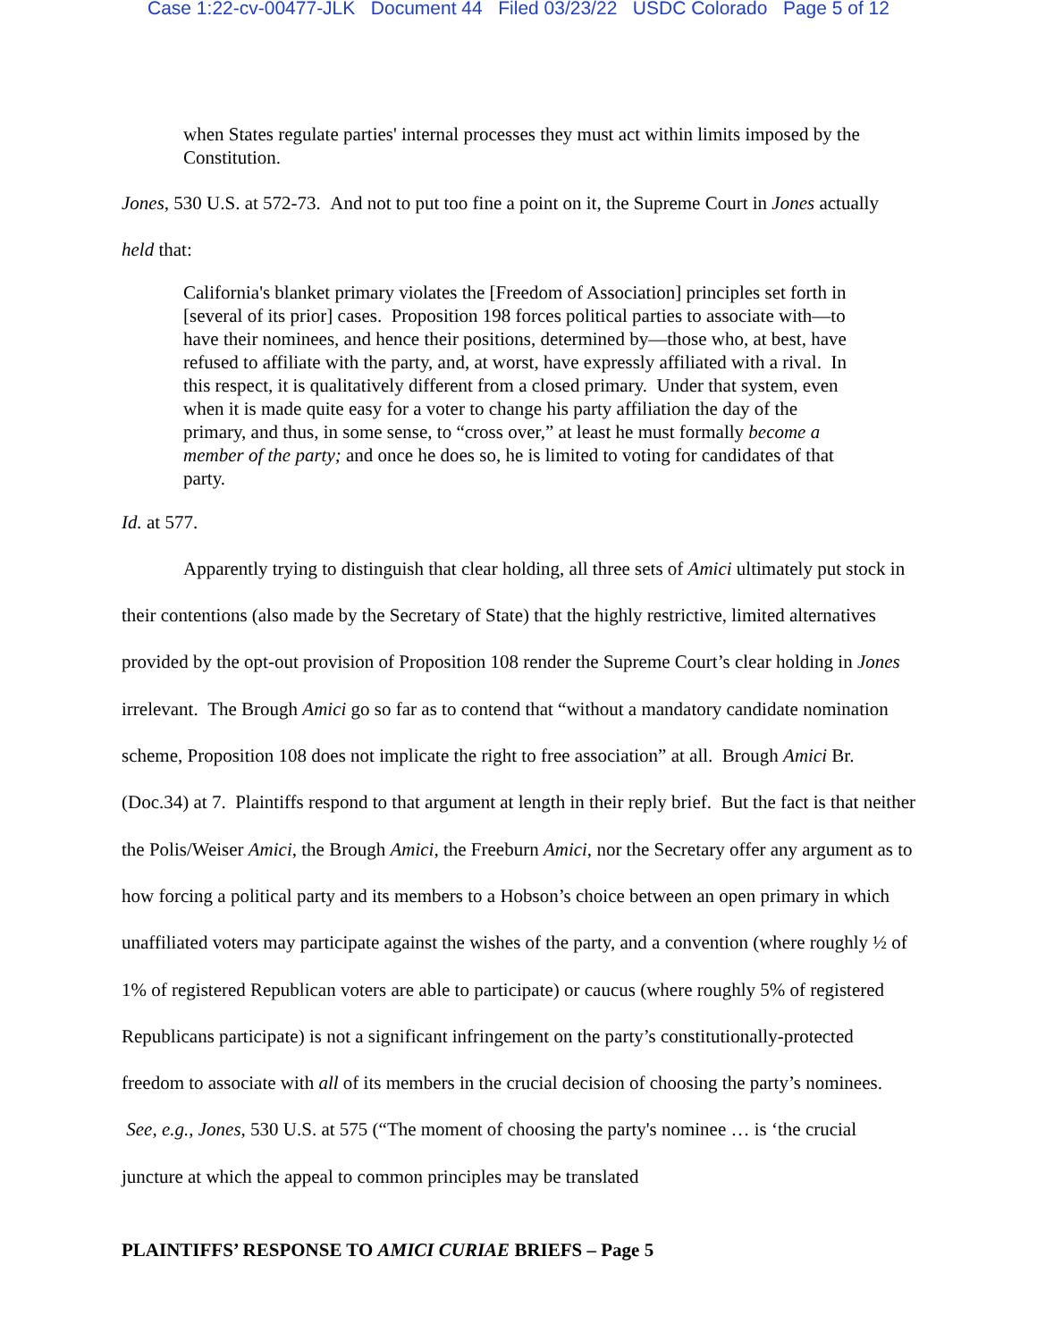Case 1:22-cv-00477-JLK Document 44 Filed 03/23/22 USDC Colorado Page 5 of 12
when States regulate parties' internal processes they must act within limits imposed by the Constitution.
Jones, 530 U.S. at 572-73. And not to put too fine a point on it, the Supreme Court in Jones actually
held that:
California's blanket primary violates the [Freedom of Association] principles set forth in [several of its prior] cases. Proposition 198 forces political parties to associate with—to have their nominees, and hence their positions, determined by—those who, at best, have refused to affiliate with the party, and, at worst, have expressly affiliated with a rival. In this respect, it is qualitatively different from a closed primary. Under that system, even when it is made quite easy for a voter to change his party affiliation the day of the primary, and thus, in some sense, to “cross over,” at least he must formally become a member of the party; and once he does so, he is limited to voting for candidates of that party.
Id. at 577.
Apparently trying to distinguish that clear holding, all three sets of Amici ultimately put stock in their contentions (also made by the Secretary of State) that the highly restrictive, limited alternatives provided by the opt-out provision of Proposition 108 render the Supreme Court’s clear holding in Jones irrelevant. The Brough Amici go so far as to contend that “without a mandatory candidate nomination scheme, Proposition 108 does not implicate the right to free association” at all. Brough Amici Br. (Doc.34) at 7. Plaintiffs respond to that argument at length in their reply brief. But the fact is that neither the Polis/Weiser Amici, the Brough Amici, the Freeburn Amici, nor the Secretary offer any argument as to how forcing a political party and its members to a Hobson’s choice between an open primary in which unaffiliated voters may participate against the wishes of the party, and a convention (where roughly ½ of 1% of registered Republican voters are able to participate) or caucus (where roughly 5% of registered Republicans participate) is not a significant infringement on the party’s constitutionally-protected freedom to associate with all of its members in the crucial decision of choosing the party’s nominees. See, e.g., Jones, 530 U.S. at 575 (“The moment of choosing the party's nominee … is ‘the crucial juncture at which the appeal to common principles may be translated
PLAINTIFFS’ RESPONSE TO AMICI CURIAE BRIEFS – Page 5